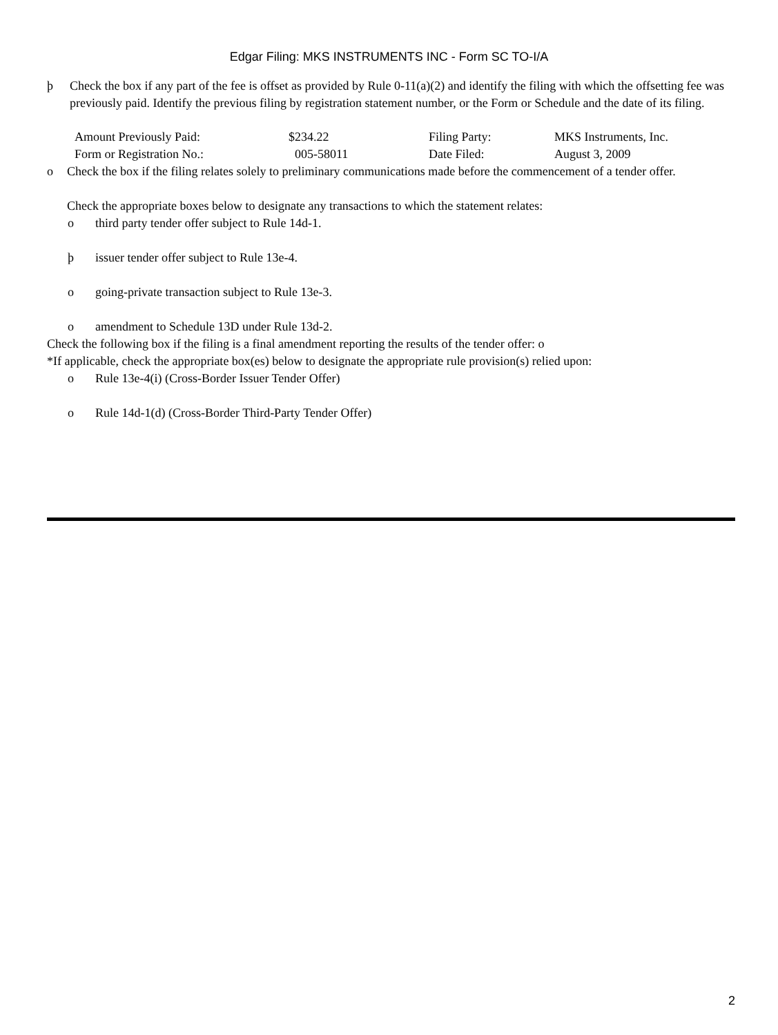Edgar Filing: MKS INSTRUMENTS INC - Form SC TO-I/A
þ Check the box if any part of the fee is offset as provided by Rule 0-11(a)(2) and identify the filing with which the offsetting fee was previously paid. Identify the previous filing by registration statement number, or the Form or Schedule and the date of its filing.
| Amount Previously Paid: | $234.22 | Filing Party: | MKS Instruments, Inc. |
| Form or Registration No.: | 005-58011 | Date Filed: | August 3, 2009 |
o Check the box if the filing relates solely to preliminary communications made before the commencement of a tender offer.
Check the appropriate boxes below to designate any transactions to which the statement relates:
o third party tender offer subject to Rule 14d-1.
þ issuer tender offer subject to Rule 13e-4.
o going-private transaction subject to Rule 13e-3.
o amendment to Schedule 13D under Rule 13d-2.
Check the following box if the filing is a final amendment reporting the results of the tender offer: o
*If applicable, check the appropriate box(es) below to designate the appropriate rule provision(s) relied upon:
o Rule 13e-4(i) (Cross-Border Issuer Tender Offer)
o Rule 14d-1(d) (Cross-Border Third-Party Tender Offer)
2